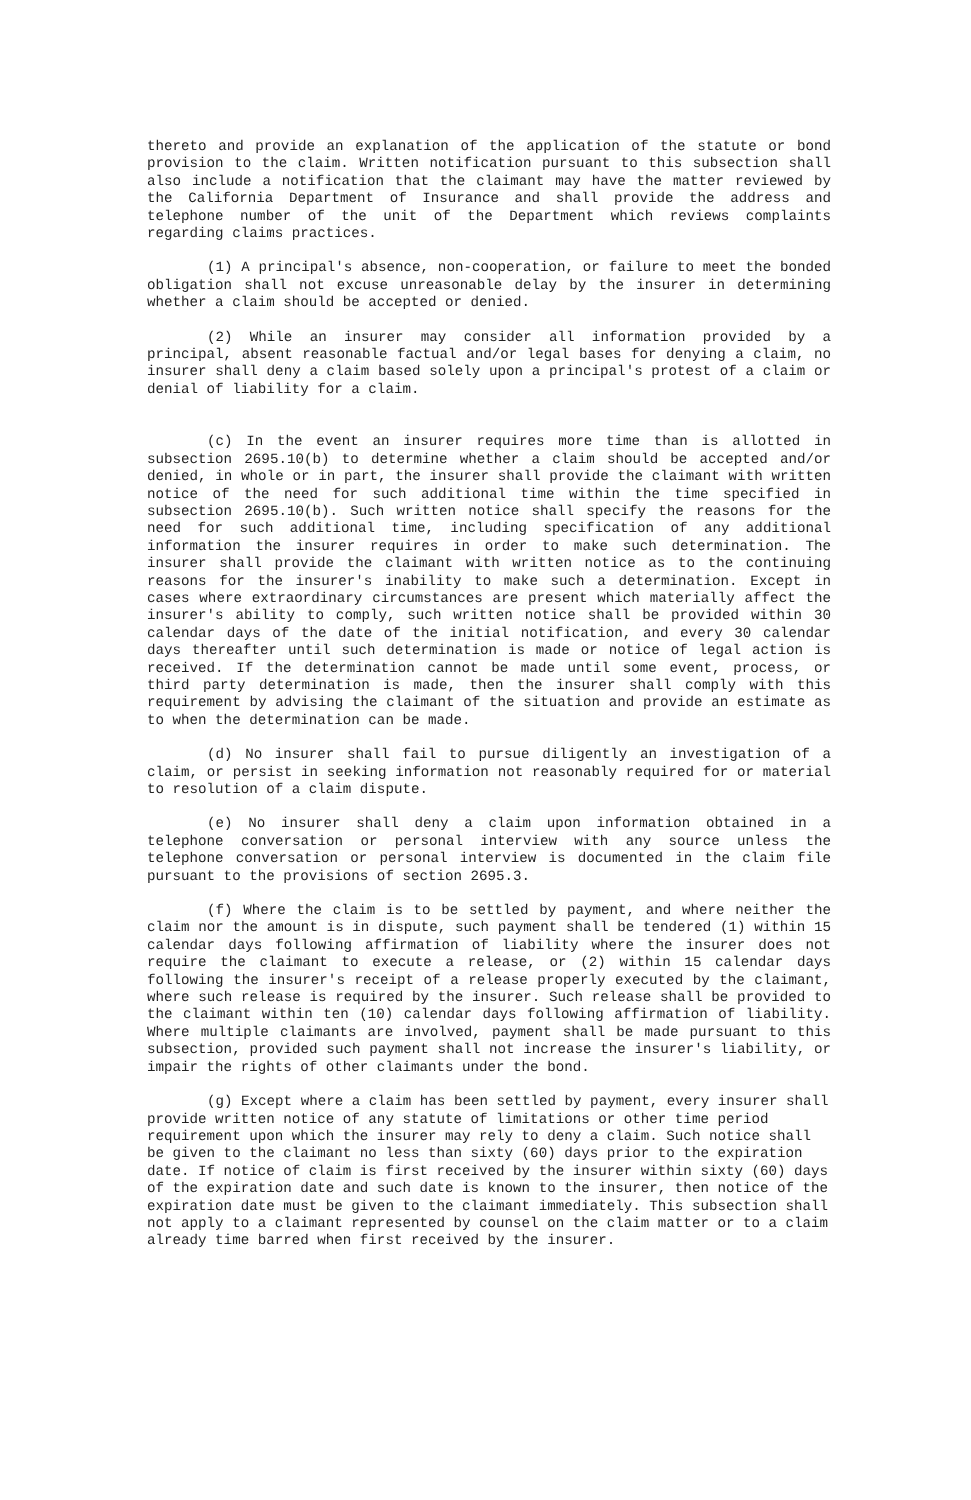thereto and provide an explanation of the application of the statute or bond provision to the claim. Written notification pursuant to this subsection shall also include a notification that the claimant may have the matter reviewed by the California Department of Insurance and shall provide the address and telephone number of the unit of the Department which reviews complaints regarding claims practices.
(1) A principal's absence, non-cooperation, or failure to meet the bonded obligation shall not excuse unreasonable delay by the insurer in determining whether a claim should be accepted or denied.
(2) While an insurer may consider all information provided by a principal, absent reasonable factual and/or legal bases for denying a claim, no insurer shall deny a claim based solely upon a principal's protest of a claim or denial of liability for a claim.
(c) In the event an insurer requires more time than is allotted in subsection 2695.10(b) to determine whether a claim should be accepted and/or denied, in whole or in part, the insurer shall provide the claimant with written notice of the need for such additional time within the time specified in subsection 2695.10(b). Such written notice shall specify the reasons for the need for such additional time, including specification of any additional information the insurer requires in order to make such determination. The insurer shall provide the claimant with written notice as to the continuing reasons for the insurer's inability to make such a determination. Except in cases where extraordinary circumstances are present which materially affect the insurer's ability to comply, such written notice shall be provided within 30 calendar days of the date of the initial notification, and every 30 calendar days thereafter until such determination is made or notice of legal action is received. If the determination cannot be made until some event, process, or third party determination is made, then the insurer shall comply with this requirement by advising the claimant of the situation and provide an estimate as to when the determination can be made.
(d) No insurer shall fail to pursue diligently an investigation of a claim, or persist in seeking information not reasonably required for or material to resolution of a claim dispute.
(e) No insurer shall deny a claim upon information obtained in a telephone conversation or personal interview with any source unless the telephone conversation or personal interview is documented in the claim file pursuant to the provisions of section 2695.3.
(f) Where the claim is to be settled by payment, and where neither the claim nor the amount is in dispute, such payment shall be tendered (1) within 15 calendar days following affirmation of liability where the insurer does not require the claimant to execute a release, or (2) within 15 calendar days following the insurer's receipt of a release properly executed by the claimant, where such release is required by the insurer. Such release shall be provided to the claimant within ten (10) calendar days following affirmation of liability. Where multiple claimants are involved, payment shall be made pursuant to this subsection, provided such payment shall not increase the insurer's liability, or impair the rights of other claimants under the bond.
(g) Except where a claim has been settled by payment, every insurer shall provide written notice of any statute of limitations or other time period requirement upon which the insurer may rely to deny a claim. Such notice shall be given to the claimant no less than sixty (60) days prior to the expiration date. If notice of claim is first received by the insurer within sixty (60) days of the expiration date and such date is known to the insurer, then notice of the expiration date must be given to the claimant immediately. This subsection shall not apply to a claimant represented by counsel on the claim matter or to a claim already time barred when first received by the insurer.